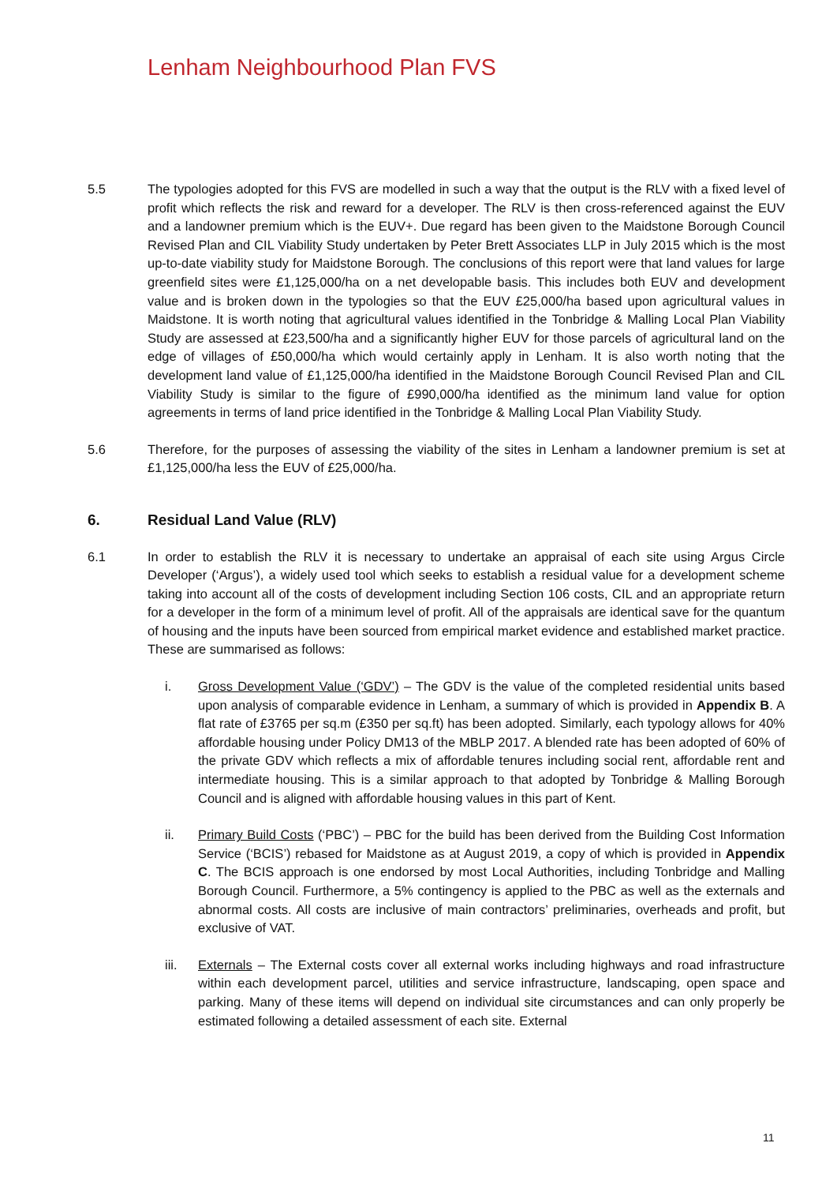Lenham Neighbourhood Plan FVS
5.5 The typologies adopted for this FVS are modelled in such a way that the output is the RLV with a fixed level of profit which reflects the risk and reward for a developer. The RLV is then cross-referenced against the EUV and a landowner premium which is the EUV+. Due regard has been given to the Maidstone Borough Council Revised Plan and CIL Viability Study undertaken by Peter Brett Associates LLP in July 2015 which is the most up-to-date viability study for Maidstone Borough. The conclusions of this report were that land values for large greenfield sites were £1,125,000/ha on a net developable basis. This includes both EUV and development value and is broken down in the typologies so that the EUV £25,000/ha based upon agricultural values in Maidstone. It is worth noting that agricultural values identified in the Tonbridge & Malling Local Plan Viability Study are assessed at £23,500/ha and a significantly higher EUV for those parcels of agricultural land on the edge of villages of £50,000/ha which would certainly apply in Lenham. It is also worth noting that the development land value of £1,125,000/ha identified in the Maidstone Borough Council Revised Plan and CIL Viability Study is similar to the figure of £990,000/ha identified as the minimum land value for option agreements in terms of land price identified in the Tonbridge & Malling Local Plan Viability Study.
5.6 Therefore, for the purposes of assessing the viability of the sites in Lenham a landowner premium is set at £1,125,000/ha less the EUV of £25,000/ha.
6. Residual Land Value (RLV)
6.1 In order to establish the RLV it is necessary to undertake an appraisal of each site using Argus Circle Developer (‘Argus’), a widely used tool which seeks to establish a residual value for a development scheme taking into account all of the costs of development including Section 106 costs, CIL and an appropriate return for a developer in the form of a minimum level of profit. All of the appraisals are identical save for the quantum of housing and the inputs have been sourced from empirical market evidence and established market practice. These are summarised as follows:
i. Gross Development Value (‘GDV’) – The GDV is the value of the completed residential units based upon analysis of comparable evidence in Lenham, a summary of which is provided in Appendix B. A flat rate of £3765 per sq.m (£350 per sq.ft) has been adopted. Similarly, each typology allows for 40% affordable housing under Policy DM13 of the MBLP 2017. A blended rate has been adopted of 60% of the private GDV which reflects a mix of affordable tenures including social rent, affordable rent and intermediate housing. This is a similar approach to that adopted by Tonbridge & Malling Borough Council and is aligned with affordable housing values in this part of Kent.
ii. Primary Build Costs (‘PBC’) – PBC for the build has been derived from the Building Cost Information Service (‘BCIS’) rebased for Maidstone as at August 2019, a copy of which is provided in Appendix C. The BCIS approach is one endorsed by most Local Authorities, including Tonbridge and Malling Borough Council. Furthermore, a 5% contingency is applied to the PBC as well as the externals and abnormal costs. All costs are inclusive of main contractors’ preliminaries, overheads and profit, but exclusive of VAT.
iii. Externals – The External costs cover all external works including highways and road infrastructure within each development parcel, utilities and service infrastructure, landscaping, open space and parking. Many of these items will depend on individual site circumstances and can only properly be estimated following a detailed assessment of each site. External
11